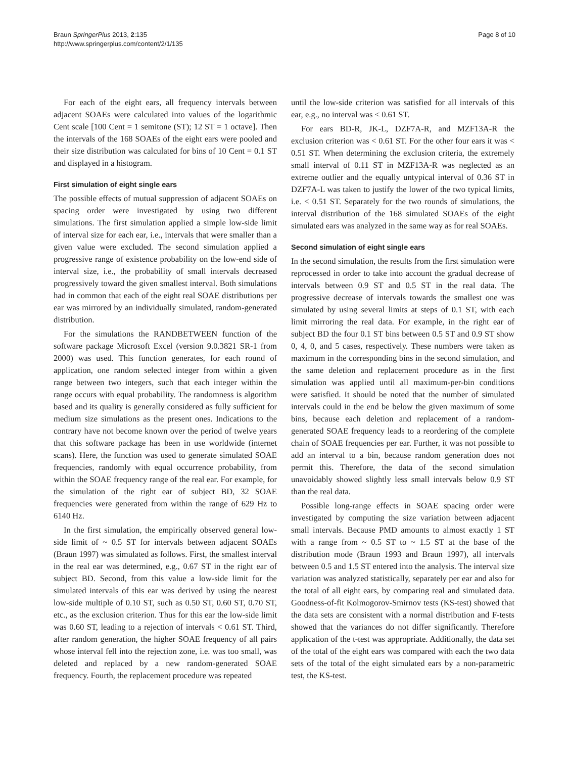Braun SpringerPlus 2013, 2:135
http://www.springerplus.com/content/2/1/135
Page 8 of 10
For each of the eight ears, all frequency intervals between adjacent SOAEs were calculated into values of the logarithmic Cent scale [100 Cent = 1 semitone (ST); 12 ST = 1 octave]. Then the intervals of the 168 SOAEs of the eight ears were pooled and their size distribution was calculated for bins of 10 Cent = 0.1 ST and displayed in a histogram.
First simulation of eight single ears
The possible effects of mutual suppression of adjacent SOAEs on spacing order were investigated by using two different simulations. The first simulation applied a simple low-side limit of interval size for each ear, i.e., intervals that were smaller than a given value were excluded. The second simulation applied a progressive range of existence probability on the low-end side of interval size, i.e., the probability of small intervals decreased progressively toward the given smallest interval. Both simulations had in common that each of the eight real SOAE distributions per ear was mirrored by an individually simulated, random-generated distribution.
For the simulations the RANDBETWEEN function of the software package Microsoft Excel (version 9.0.3821 SR-1 from 2000) was used. This function generates, for each round of application, one random selected integer from within a given range between two integers, such that each integer within the range occurs with equal probability. The randomness is algorithm based and its quality is generally considered as fully sufficient for medium size simulations as the present ones. Indications to the contrary have not become known over the period of twelve years that this software package has been in use worldwide (internet scans). Here, the function was used to generate simulated SOAE frequencies, randomly with equal occurrence probability, from within the SOAE frequency range of the real ear. For example, for the simulation of the right ear of subject BD, 32 SOAE frequencies were generated from within the range of 629 Hz to 6140 Hz.
In the first simulation, the empirically observed general low-side limit of ~ 0.5 ST for intervals between adjacent SOAEs (Braun 1997) was simulated as follows. First, the smallest interval in the real ear was determined, e.g., 0.67 ST in the right ear of subject BD. Second, from this value a low-side limit for the simulated intervals of this ear was derived by using the nearest low-side multiple of 0.10 ST, such as 0.50 ST, 0.60 ST, 0.70 ST, etc., as the exclusion criterion. Thus for this ear the low-side limit was 0.60 ST, leading to a rejection of intervals < 0.61 ST. Third, after random generation, the higher SOAE frequency of all pairs whose interval fell into the rejection zone, i.e. was too small, was deleted and replaced by a new random-generated SOAE frequency. Fourth, the replacement procedure was repeated
until the low-side criterion was satisfied for all intervals of this ear, e.g., no interval was < 0.61 ST.
For ears BD-R, JK-L, DZF7A-R, and MZF13A-R the exclusion criterion was < 0.61 ST. For the other four ears it was < 0.51 ST. When determining the exclusion criteria, the extremely small interval of 0.11 ST in MZF13A-R was neglected as an extreme outlier and the equally untypical interval of 0.36 ST in DZF7A-L was taken to justify the lower of the two typical limits, i.e. < 0.51 ST. Separately for the two rounds of simulations, the interval distribution of the 168 simulated SOAEs of the eight simulated ears was analyzed in the same way as for real SOAEs.
Second simulation of eight single ears
In the second simulation, the results from the first simulation were reprocessed in order to take into account the gradual decrease of intervals between 0.9 ST and 0.5 ST in the real data. The progressive decrease of intervals towards the smallest one was simulated by using several limits at steps of 0.1 ST, with each limit mirroring the real data. For example, in the right ear of subject BD the four 0.1 ST bins between 0.5 ST and 0.9 ST show 0, 4, 0, and 5 cases, respectively. These numbers were taken as maximum in the corresponding bins in the second simulation, and the same deletion and replacement procedure as in the first simulation was applied until all maximum-per-bin conditions were satisfied. It should be noted that the number of simulated intervals could in the end be below the given maximum of some bins, because each deletion and replacement of a random-generated SOAE frequency leads to a reordering of the complete chain of SOAE frequencies per ear. Further, it was not possible to add an interval to a bin, because random generation does not permit this. Therefore, the data of the second simulation unavoidably showed slightly less small intervals below 0.9 ST than the real data.
Possible long-range effects in SOAE spacing order were investigated by computing the size variation between adjacent small intervals. Because PMD amounts to almost exactly 1 ST with a range from ~ 0.5 ST to ~ 1.5 ST at the base of the distribution mode (Braun 1993 and Braun 1997), all intervals between 0.5 and 1.5 ST entered into the analysis. The interval size variation was analyzed statistically, separately per ear and also for the total of all eight ears, by comparing real and simulated data. Goodness-of-fit Kolmogorov-Smirnov tests (KS-test) showed that the data sets are consistent with a normal distribution and F-tests showed that the variances do not differ significantly. Therefore application of the t-test was appropriate. Additionally, the data set of the total of the eight ears was compared with each the two data sets of the total of the eight simulated ears by a non-parametric test, the KS-test.